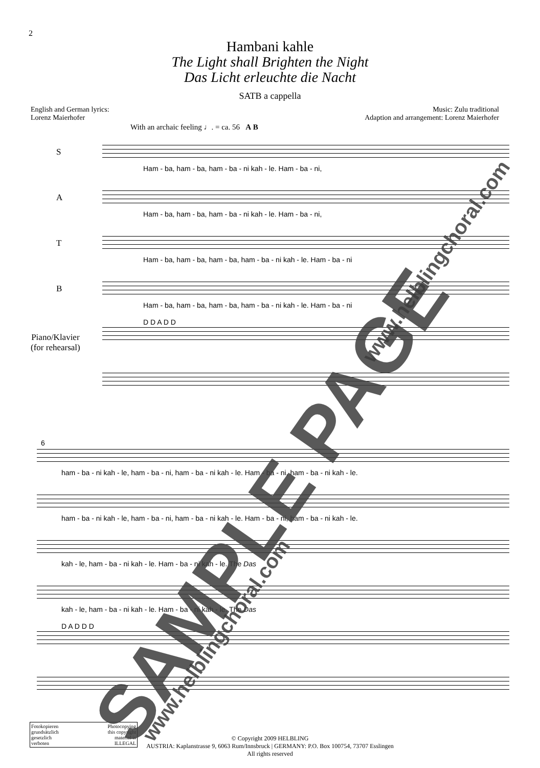2
Hambani kahle
The Light shall Brighten the Night
Das Licht erleuchte die Nacht
SATB a cappella
English and German lyrics:
Lorenz Maierhofer
Music: Zulu traditional
Adaption and arrangement: Lorenz Maierhofer
With an archaic feeling ♩. = ca. 56 A B
S
Ham - ba, ham - ba, ham - ba - ni kah - le. Ham - ba - ni,
A
Ham - ba, ham - ba, ham - ba - ni kah - le. Ham - ba - ni,
T
Ham - ba, ham - ba, ham - ba, ham - ba - ni kah - le. Ham - ba - ni
B
Ham - ba, ham - ba, ham - ba, ham - ba - ni kah - le. Ham - ba - ni
Piano/Klavier
(for rehearsal)
D D A D D
6
ham - ba - ni kah - le, ham - ba - ni, ham - ba - ni kah - le. Ham - ba - ni, ham - ba - ni kah - le.
ham - ba - ni kah - le, ham - ba - ni, ham - ba - ni kah - le. Ham - ba - ni, ham - ba - ni kah - le.
kah - le, ham - ba - ni kah - le. Ham - ba - ni kah - le. The Das
kah - le, ham - ba - ni kah - le. Ham - ba - ni kah - le. The Das
D A D D D
Fotokopieren
grundsätzlich
gesetzlich
verboten Photocopying
this copyright
material is
ILLEGAL
© Copyright 2009 HELBLING
AUSTRIA: Kaplanstrasse 9, 6063 Rum/Innsbruck | GERMANY: P.O. Box 100754, 73707 Esslingen
All rights reserved
SAMPLE PAGE www.helblingchoral.com
www.helblingchoral.com